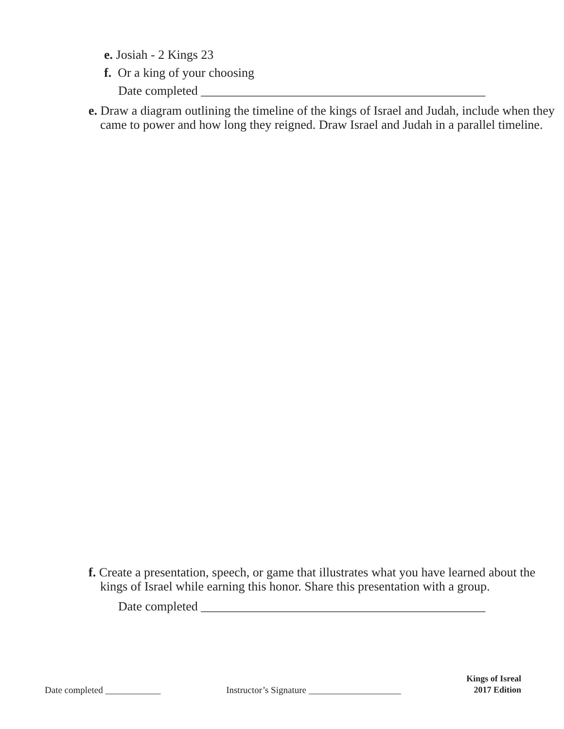e. Josiah - 2 Kings 23
f. Or a king of your choosing
Date completed _____________________________________________
e. Draw a diagram outlining the timeline of the kings of Israel and Judah, include when they came to power and how long they reigned. Draw Israel and Judah in a parallel timeline.
f. Create a presentation, speech, or game that illustrates what you have learned about the kings of Israel while earning this honor. Share this presentation with a group.
Date completed _____________________________________________
Date completed ____________ Instructor’s Signature ____________________
Kings of Isreal
2017 Edition